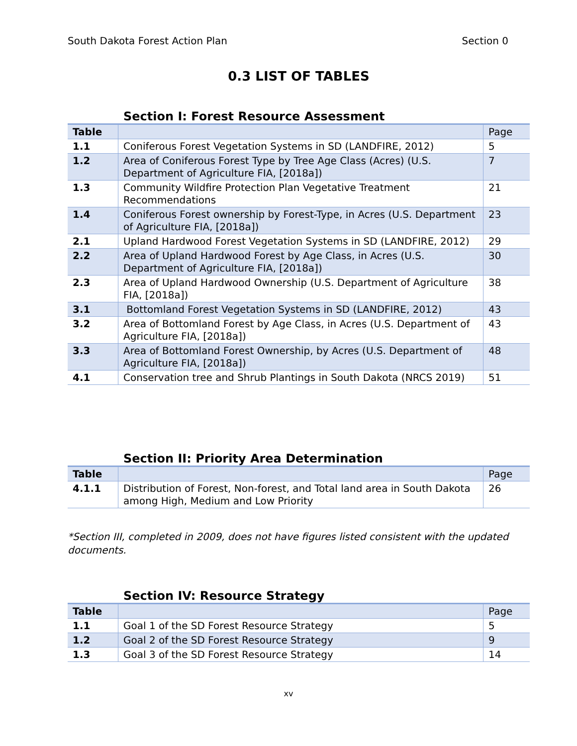South Dakota Forest Action Plan Section 0
0.3 LIST OF TABLES
Section I: Forest Resource Assessment
| Table | | Page |
| --- | --- | --- |
| 1.1 | Coniferous Forest Vegetation Systems in SD (LANDFIRE, 2012) | 5 |
| 1.2 | Area of Coniferous Forest Type by Tree Age Class (Acres) (U.S. Department of Agriculture FIA, [2018a]) | 7 |
| 1.3 | Community Wildfire Protection Plan Vegetative Treatment Recommendations | 21 |
| 1.4 | Coniferous Forest ownership by Forest-Type, in Acres (U.S. Department of Agriculture FIA, [2018a]) | 23 |
| 2.1 | Upland Hardwood Forest Vegetation Systems in SD (LANDFIRE, 2012) | 29 |
| 2.2 | Area of Upland Hardwood Forest by Age Class, in Acres (U.S. Department of Agriculture FIA, [2018a]) | 30 |
| 2.3 | Area of Upland Hardwood Ownership (U.S. Department of Agriculture FIA, [2018a]) | 38 |
| 3.1 | Bottomland Forest Vegetation Systems in SD (LANDFIRE, 2012) | 43 |
| 3.2 | Area of Bottomland Forest by Age Class, in Acres (U.S. Department of Agriculture FIA, [2018a]) | 43 |
| 3.3 | Area of Bottomland Forest Ownership, by Acres (U.S. Department of Agriculture FIA, [2018a]) | 48 |
| 4.1 | Conservation tree and Shrub Plantings in South Dakota (NRCS 2019) | 51 |
Section II: Priority Area Determination
| Table | | Page |
| --- | --- | --- |
| 4.1.1 | Distribution of Forest, Non-forest, and Total land area in South Dakota among High, Medium and Low Priority | 26 |
*Section III, completed in 2009, does not have figures listed consistent with the updated documents.
Section IV: Resource Strategy
| Table | | Page |
| --- | --- | --- |
| 1.1 | Goal 1 of the SD Forest Resource Strategy | 5 |
| 1.2 | Goal 2 of the SD Forest Resource Strategy | 9 |
| 1.3 | Goal 3 of the SD Forest Resource Strategy | 14 |
xv